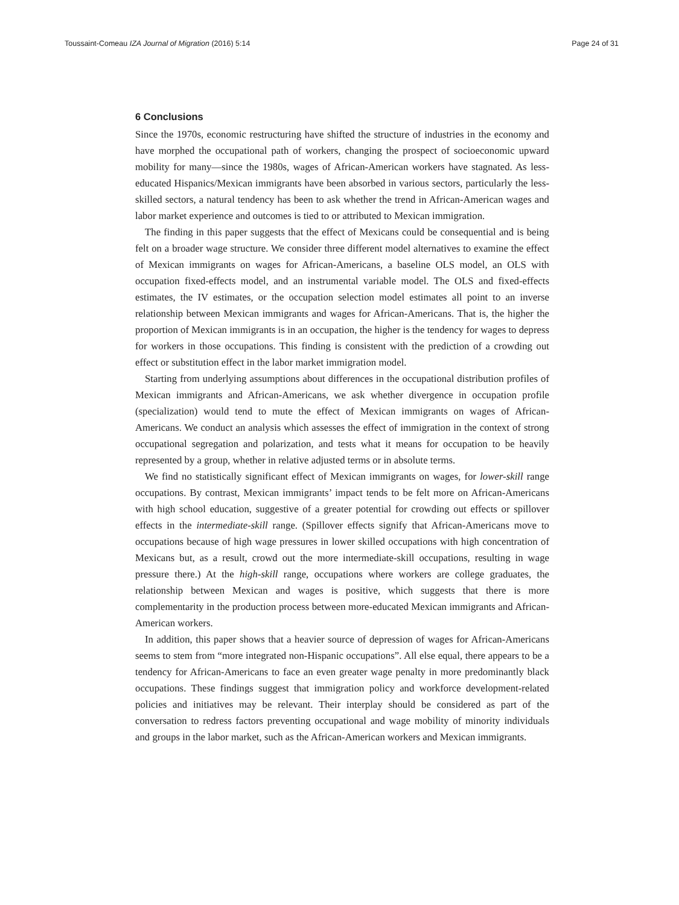Toussaint-Comeau IZA Journal of Migration (2016) 5:14 Page 24 of 31
6 Conclusions
Since the 1970s, economic restructuring have shifted the structure of industries in the economy and have morphed the occupational path of workers, changing the prospect of socioeconomic upward mobility for many—since the 1980s, wages of African-American workers have stagnated. As less-educated Hispanics/Mexican immigrants have been absorbed in various sectors, particularly the less-skilled sectors, a natural tendency has been to ask whether the trend in African-American wages and labor market experience and outcomes is tied to or attributed to Mexican immigration.
The finding in this paper suggests that the effect of Mexicans could be consequential and is being felt on a broader wage structure. We consider three different model alternatives to examine the effect of Mexican immigrants on wages for African-Americans, a baseline OLS model, an OLS with occupation fixed-effects model, and an instrumental variable model. The OLS and fixed-effects estimates, the IV estimates, or the occupation selection model estimates all point to an inverse relationship between Mexican immigrants and wages for African-Americans. That is, the higher the proportion of Mexican immigrants is in an occupation, the higher is the tendency for wages to depress for workers in those occupations. This finding is consistent with the prediction of a crowding out effect or substitution effect in the labor market immigration model.
Starting from underlying assumptions about differences in the occupational distribution profiles of Mexican immigrants and African-Americans, we ask whether divergence in occupation profile (specialization) would tend to mute the effect of Mexican immigrants on wages of African-Americans. We conduct an analysis which assesses the effect of immigration in the context of strong occupational segregation and polarization, and tests what it means for occupation to be heavily represented by a group, whether in relative adjusted terms or in absolute terms.
We find no statistically significant effect of Mexican immigrants on wages, for lower-skill range occupations. By contrast, Mexican immigrants’ impact tends to be felt more on African-Americans with high school education, suggestive of a greater potential for crowding out effects or spillover effects in the intermediate-skill range. (Spillover effects signify that African-Americans move to occupations because of high wage pressures in lower skilled occupations with high concentration of Mexicans but, as a result, crowd out the more intermediate-skill occupations, resulting in wage pressure there.) At the high-skill range, occupations where workers are college graduates, the relationship between Mexican and wages is positive, which suggests that there is more complementarity in the production process between more-educated Mexican immigrants and African-American workers.
In addition, this paper shows that a heavier source of depression of wages for African-Americans seems to stem from “more integrated non-Hispanic occupations”. All else equal, there appears to be a tendency for African-Americans to face an even greater wage penalty in more predominantly black occupations. These findings suggest that immigration policy and workforce development-related policies and initiatives may be relevant. Their interplay should be considered as part of the conversation to redress factors preventing occupational and wage mobility of minority individuals and groups in the labor market, such as the African-American workers and Mexican immigrants.